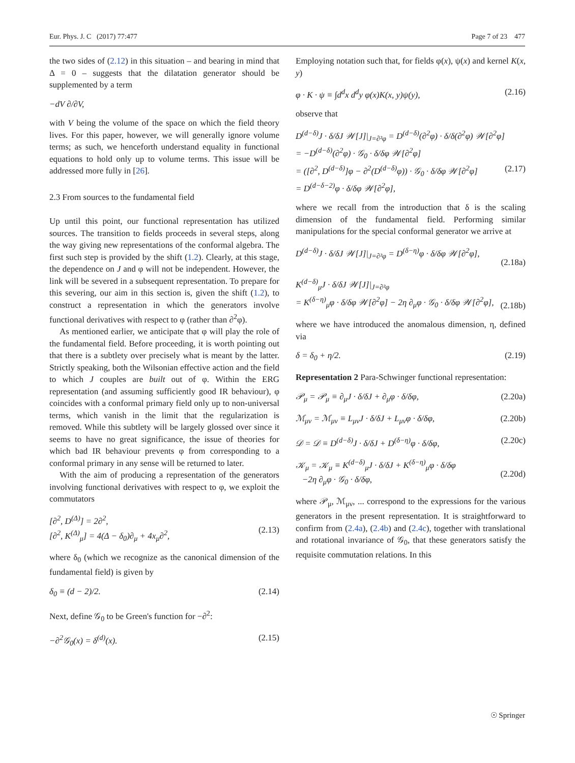Eur. Phys. J. C (2017) 77:477 Page 7 of 23 477
the two sides of (2.12) in this situation – and bearing in mind that Δ = 0 – suggests that the dilatation generator should be supplemented by a term
−dV ∂/∂V,
with V being the volume of the space on which the field theory lives. For this paper, however, we will generally ignore volume terms; as such, we henceforth understand equality in functional equations to hold only up to volume terms. This issue will be addressed more fully in [26].
2.3 From sources to the fundamental field
Up until this point, our functional representation has utilized sources. The transition to fields proceeds in several steps, along the way giving new representations of the conformal algebra. The first such step is provided by the shift (1.2). Clearly, at this stage, the dependence on J and φ will not be independent. However, the link will be severed in a subsequent representation. To prepare for this severing, our aim in this section is, given the shift (1.2), to construct a representation in which the generators involve functional derivatives with respect to φ (rather than ∂<sup>2</sup>φ).
As mentioned earlier, we anticipate that φ will play the role of the fundamental field. Before proceeding, it is worth pointing out that there is a subtlety over precisely what is meant by the latter. Strictly speaking, both the Wilsonian effective action and the field to which J couples are built out of φ. Within the ERG representation (and assuming sufficiently good IR behaviour), φ coincides with a conformal primary field only up to non-universal terms, which vanish in the limit that the regularization is removed. While this subtlety will be largely glossed over since it seems to have no great significance, the issue of theories for which bad IR behaviour prevents φ from corresponding to a conformal primary in any sense will be returned to later.
With the aim of producing a representation of the generators involving functional derivatives with respect to φ, we exploit the commutators
[∂<sup>2</sup>, D<sup>(Δ)</sup>] = 2∂<sup>2</sup>,
[∂<sup>2</sup>, K<sup>(Δ)</sup><sub>μ</sub>] = 4(Δ − δ<sub>0</sub>)∂<sub>μ</sub> + 4x<sub>μ</sub>∂<sup>2</sup>,
(2.13)
where δ<sub>0</sub> (which we recognize as the canonical dimension of the fundamental field) is given by
δ<sub>0</sub> ≡ (d − 2)/2. (2.14)
Next, define 𝒢<sub>0</sub> to be Green's function for −∂<sup>2</sup>:
−∂<sup>2</sup>𝒢<sub>0</sub>(x) = δ<sup>(d)</sup>(x). (2.15)
Employing notation such that, for fields φ(x), ψ(x) and kernel K(x, y)
φ · K · ψ ≡ ∫d<sup>d</sup>x d<sup>d</sup>y φ(x)K(x, y)ψ(y), (2.16)
observe that
D<sup>(d−δ)</sup>J · δ/δJ 𝒲[J]|<sub>J=∂²φ</sub> = D<sup>(d−δ)</sup>(∂<sup>2</sup>φ) · δ/δ(∂<sup>2</sup>φ) 𝒲[∂<sup>2</sup>φ]
= −D<sup>(d−δ)</sup>(∂<sup>2</sup>φ) · 𝒢<sub>0</sub> · δ/δφ 𝒲[∂<sup>2</sup>φ]
= ([∂<sup>2</sup>, D<sup>(d−δ)</sup>]φ − ∂<sup>2</sup>(D<sup>(d−δ)</sup>φ)) · 𝒢<sub>0</sub> · δ/δφ 𝒲[∂<sup>2</sup>φ]
= D<sup>(d−δ−2)</sup>φ · δ/δφ 𝒲[∂<sup>2</sup>φ],
(2.17)
where we recall from the introduction that δ is the scaling dimension of the fundamental field. Performing similar manipulations for the special conformal generator we arrive at
D<sup>(d−δ)</sup>J · δ/δJ 𝒲[J]|<sub>J=∂²φ</sub> = D<sup>(δ−η)</sup>φ · δ/δφ 𝒲[∂<sup>2</sup>φ],
(2.18a)
K<sup>(d−δ)</sup><sub>μ</sub>J · δ/δJ 𝒲[J]|<sub>J=∂²φ</sub>
= K<sup>(δ−η)</sup><sub>μ</sub>φ · δ/δφ 𝒲[∂<sup>2</sup>φ] − 2η ∂<sub>μ</sub>φ · 𝒢<sub>0</sub> · δ/δφ 𝒲[∂<sup>2</sup>φ],
(2.18b)
where we have introduced the anomalous dimension, η, defined via
δ = δ<sub>0</sub> + η/2. (2.19)
Representation 2 Para-Schwinger functional representation:
𝒫<sub>μ</sub> = 𝒫<sub>μ</sub> ≡ ∂<sub>μ</sub>J · δ/δJ + ∂<sub>μ</sub>φ · δ/δφ, (2.20a)
ℳ<sub>μν</sub> = ℳ<sub>μν</sub> ≡ L<sub>μν</sub>J · δ/δJ + L<sub>μν</sub>φ · δ/δφ, (2.20b)
𝒟 = 𝒟 ≡ D<sup>(d−δ)</sup>J · δ/δJ + D<sup>(δ−η)</sup>φ · δ/δφ, (2.20c)
𝒦<sub>μ</sub> = 𝒦<sub>μ</sub> ≡ K<sup>(d−δ)</sup><sub>μ</sub>J · δ/δJ + K<sup>(δ−η)</sup><sub>μ</sub>φ · δ/δφ
−2η ∂<sub>μ</sub>φ · 𝒢<sub>0</sub> · δ/δφ,
(2.20d)
where 𝒫<sub>μ</sub>, ℳ<sub>μν</sub>, ... correspond to the expressions for the various generators in the present representation. It is straightforward to confirm from (2.4a), (2.4b) and (2.4c), together with translational and rotational invariance of 𝒢<sub>0</sub>, that these generators satisfy the requisite commutation relations. In this
☉ Springer